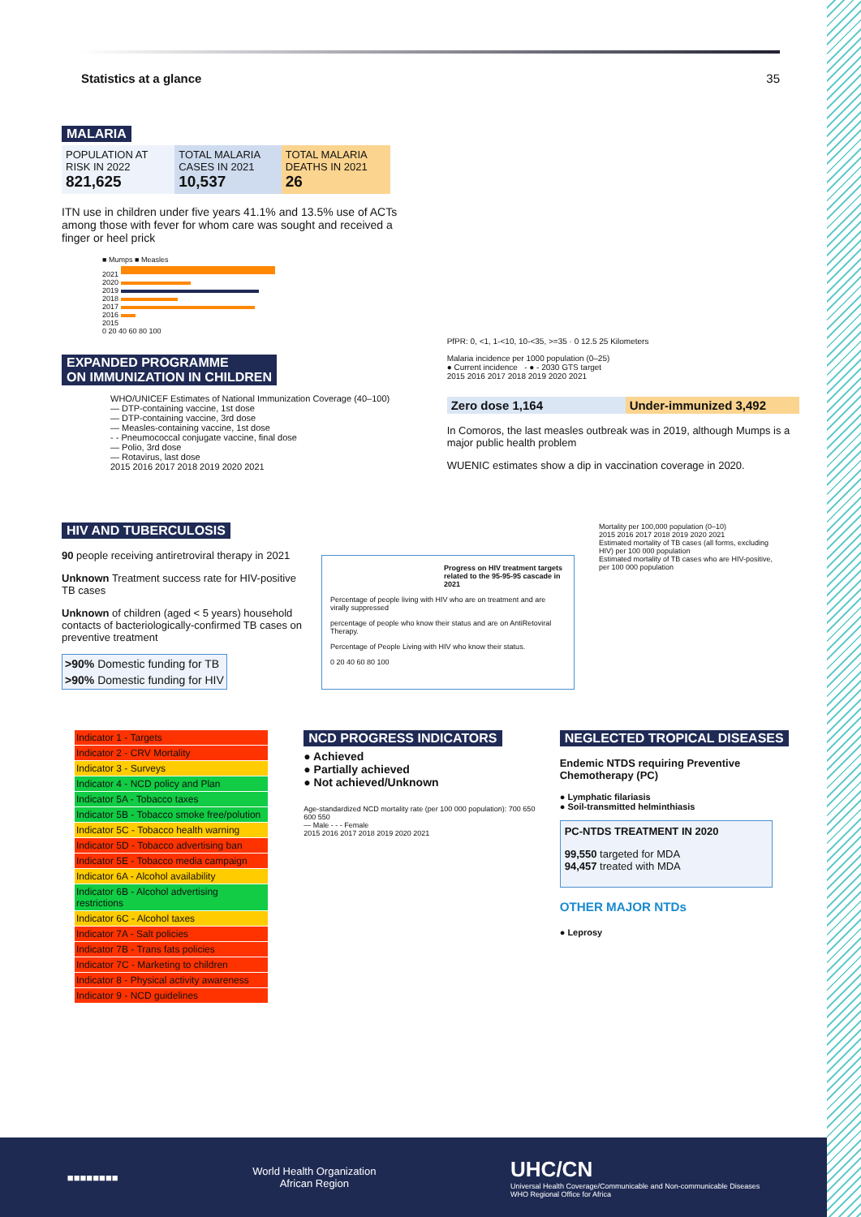Statistics at a glance 35
MALARIA
| POPULATION AT RISK IN 2022 821,625 | TOTAL MALARIA CASES IN 2021 10,537 | TOTAL MALARIA DEATHS IN 2021 26 |
ITN use in children under five years 41.1% and 13.5% use of ACTs among those with fever for whom care was sought and received a finger or heel prick
■ Mumps ■ Measles
2021
2020
2019
2018
2017
2016
2015
0 20 40 60 80 100
EXPANDED PROGRAMME
ON IMMUNIZATION IN CHILDREN
WHO/UNICEF Estimates of National Immunization Coverage (40–100)
— DTP-containing vaccine, 1st dose
— DTP-containing vaccine, 3rd dose
— Measles-containing vaccine, 1st dose
- - Pneumococcal conjugate vaccine, final dose
— Polio, 3rd dose
— Rotavirus, last dose
2015 2016 2017 2018 2019 2020 2021
PfPR: 0, <1, 1-<10, 10-<35, >=35 · 0 12.5 25 Kilometers
Malaria incidence per 1000 population (0–25)
● Current incidence - ● - 2030 GTS target
2015 2016 2017 2018 2019 2020 2021
Zero dose 1,164 Under-immunized 3,492
In Comoros, the last measles outbreak was in 2019, although Mumps is a major public health problem
WUENIC estimates show a dip in vaccination coverage in 2020.
HIV AND TUBERCULOSIS
90 people receiving antiretroviral therapy in 2021
Unknown Treatment success rate for HIV-positive TB cases
Unknown of children (aged < 5 years) household contacts of bacteriologically-confirmed TB cases on preventive treatment
| >90% | Domestic funding for TB |
| >90% | Domestic funding for HIV |
Progress on HIV treatment targets related to the 95-95-95 cascade in 2021
Percentage of people living with HIV who are on treatment and are virally suppressed
percentage of people who know their status and are on AntiRetoviral Therapy.
Percentage of People Living with HIV who know their status.
0 20 40 60 80 100
Mortality per 100,000 population (0–10)
2015 2016 2017 2018 2019 2020 2021
Estimated mortality of TB cases (all forms, excluding HIV) per 100 000 population
Estimated mortality of TB cases who are HIV-positive, per 100 000 population
Indicator 1 - Targets
Indicator 2 - CRV Mortality
Indicator 3 - Surveys
Indicator 4 - NCD policy and Plan
Indicator 5A - Tobacco taxes
Indicator 5B - Tobacco smoke free/polution
Indicator 5C - Tobacco health warning
Indicator 5D - Tobacco advertising ban
Indicator 5E - Tobacco media campaign
Indicator 6A - Alcohol availability
Indicator 6B - Alcohol advertising restrictions
Indicator 6C - Alcohol taxes
Indicator 7A - Salt policies
Indicator 7B - Trans fats policies
Indicator 7C - Marketing to children
Indicator 8 - Physical activity awareness
Indicator 9 - NCD guidelines
NCD PROGRESS INDICATORS
● Achieved
● Partially achieved
● Not achieved/Unknown
Age-standardized NCD mortality rate (per 100 000 population): 700 650 600 550
— Male - - - Female
2015 2016 2017 2018 2019 2020 2021
NEGLECTED TROPICAL DISEASES
Endemic NTDS requiring Preventive Chemotherapy (PC)
● Lymphatic filariasis
● Soil-transmitted helminthiasis
PC-NTDS TREATMENT IN 2020
99,550 targeted for MDA
94,457 treated with MDA
OTHER MAJOR NTDs
● Leprosy
■■■■■■■■
World Health Organization
African Region
UHC/CN
Universal Health Coverage/Communicable and Non-communicable Diseases
WHO Regional Office for Africa